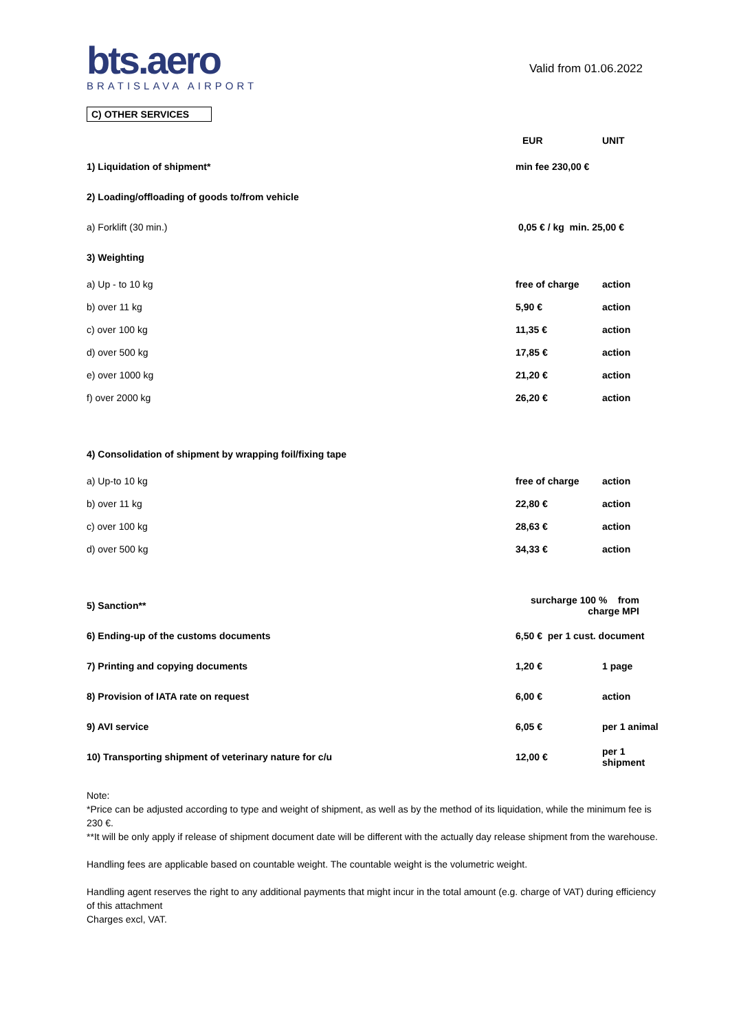bts.aero
BRATISLAVA AIRPORT
Valid from 01.06.2022
C) OTHER SERVICES
| | EUR | UNIT |
| --- | --- | --- |
| 1) Liquidation of shipment* | min fee 230,00 € | |
| 2) Loading/offloading of goods to/from vehicle | | |
| a) Forklift (30 min.) | 0,05 € / kg min. 25,00 € | |
| 3) Weighting | | |
| a) Up - to 10 kg | free of charge | action |
| b) over 11 kg | 5,90 € | action |
| c) over 100 kg | 11,35 € | action |
| d) over 500 kg | 17,85 € | action |
| e) over 1000 kg | 21,20 € | action |
| f) over 2000 kg | 26,20 € | action |
| 4) Consolidation of shipment by wrapping foil/fixing tape | | |
| a) Up-to 10 kg | free of charge | action |
| b) over 11 kg | 22,80 € | action |
| c) over 100 kg | 28,63 € | action |
| d) over 500 kg | 34,33 € | action |
| 5) Sanction** | surcharge 100 % from charge MPI | |
| 6) Ending-up of the customs documents | 6,50 € per 1 cust. document | |
| 7) Printing and copying documents | 1,20 € | 1 page |
| 8) Provision of IATA rate on request | 6,00 € | action |
| 9) AVI service | 6,05 € | per 1 animal |
| 10) Transporting shipment of veterinary nature for c/u | 12,00 € | per 1 shipment |
Note:
*Price can be adjusted according to type and weight of shipment, as well as by the method of its liquidation, while the minimum fee is 230 €.
**It will be only apply if release of shipment document date will be different with the actually day release shipment from the warehouse.
Handling fees are applicable based on countable weight. The countable weight is the volumetric weight.
Handling agent reserves the right to any additional payments that might incur in the total amount (e.g. charge of VAT) during efficiency of this attachment
Charges excl, VAT.